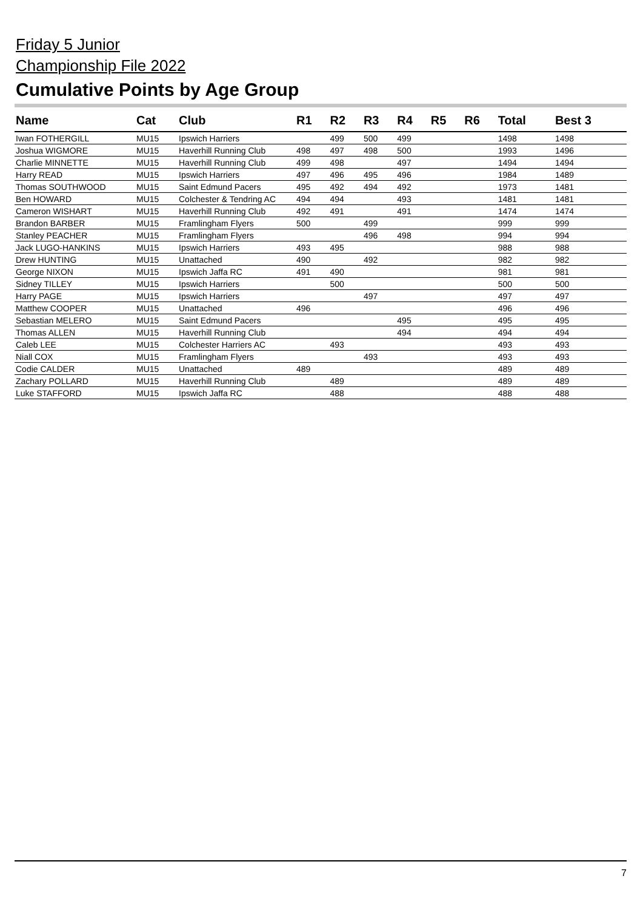Friday 5 Junior
Championship File 2022
Cumulative Points by Age Group
| Name | Cat | Club | R1 | R2 | R3 | R4 | R5 | R6 | Total | Best 3 |
| --- | --- | --- | --- | --- | --- | --- | --- | --- | --- | --- |
| Iwan FOTHERGILL | MU15 | Ipswich Harriers | | 499 | 500 | 499 | | | 1498 | 1498 |
| Joshua WIGMORE | MU15 | Haverhill Running Club | 498 | 497 | 498 | 500 | | | 1993 | 1496 |
| Charlie MINNETTE | MU15 | Haverhill Running Club | 499 | 498 | | 497 | | | 1494 | 1494 |
| Harry READ | MU15 | Ipswich Harriers | 497 | 496 | 495 | 496 | | | 1984 | 1489 |
| Thomas SOUTHWOOD | MU15 | Saint Edmund Pacers | 495 | 492 | 494 | 492 | | | 1973 | 1481 |
| Ben HOWARD | MU15 | Colchester & Tendring AC | 494 | 494 | | 493 | | | 1481 | 1481 |
| Cameron WISHART | MU15 | Haverhill Running Club | 492 | 491 | | 491 | | | 1474 | 1474 |
| Brandon BARBER | MU15 | Framlingham Flyers | 500 | | 499 | | | | 999 | 999 |
| Stanley PEACHER | MU15 | Framlingham Flyers | | | 496 | 498 | | | 994 | 994 |
| Jack LUGO-HANKINS | MU15 | Ipswich Harriers | 493 | 495 | | | | | 988 | 988 |
| Drew HUNTING | MU15 | Unattached | 490 | | 492 | | | | 982 | 982 |
| George NIXON | MU15 | Ipswich Jaffa RC | 491 | 490 | | | | | 981 | 981 |
| Sidney TILLEY | MU15 | Ipswich Harriers | | 500 | | | | | 500 | 500 |
| Harry PAGE | MU15 | Ipswich Harriers | | | 497 | | | | 497 | 497 |
| Matthew COOPER | MU15 | Unattached | 496 | | | | | | 496 | 496 |
| Sebastian MELERO | MU15 | Saint Edmund Pacers | | | | 495 | | | 495 | 495 |
| Thomas ALLEN | MU15 | Haverhill Running Club | | | | 494 | | | 494 | 494 |
| Caleb LEE | MU15 | Colchester Harriers AC | | 493 | | | | | 493 | 493 |
| Niall COX | MU15 | Framlingham Flyers | | | 493 | | | | 493 | 493 |
| Codie CALDER | MU15 | Unattached | 489 | | | | | | 489 | 489 |
| Zachary POLLARD | MU15 | Haverhill Running Club | | 489 | | | | | 489 | 489 |
| Luke STAFFORD | MU15 | Ipswich Jaffa RC | | 488 | | | | | 488 | 488 |
7